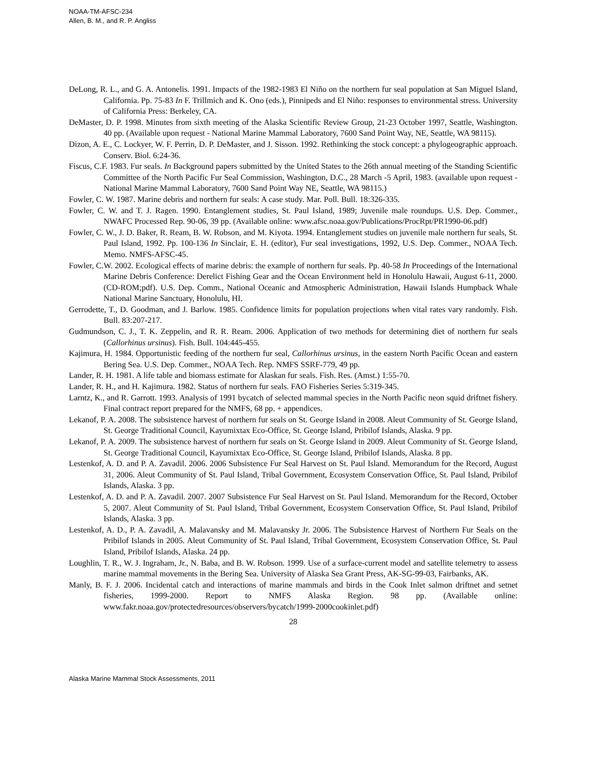NOAA-TM-AFSC-234
Allen, B. M., and R. P. Angliss
DeLong, R. L., and G. A. Antonelis. 1991. Impacts of the 1982-1983 El Niño on the northern fur seal population at San Miguel Island, California. Pp. 75-83 In F. Trillmich and K. Ono (eds.), Pinnipeds and El Niño: responses to environmental stress. University of California Press: Berkeley, CA.
DeMaster, D. P. 1998. Minutes from sixth meeting of the Alaska Scientific Review Group, 21-23 October 1997, Seattle, Washington. 40 pp. (Available upon request - National Marine Mammal Laboratory, 7600 Sand Point Way, NE, Seattle, WA 98115).
Dizon, A. E., C. Lockyer, W. F. Perrin, D. P. DeMaster, and J. Sisson. 1992. Rethinking the stock concept: a phylogeographic approach. Conserv. Biol. 6:24-36.
Fiscus, C.F. 1983. Fur seals. In Background papers submitted by the United States to the 26th annual meeting of the Standing Scientific Committee of the North Pacific Fur Seal Commission, Washington, D.C., 28 March -5 April, 1983. (available upon request - National Marine Mammal Laboratory, 7600 Sand Point Way NE, Seattle, WA 98115.)
Fowler, C. W. 1987. Marine debris and northern fur seals: A case study. Mar. Poll. Bull. 18:326-335.
Fowler, C. W. and T. J. Ragen. 1990. Entanglement studies, St. Paul Island, 1989; Juvenile male roundups. U.S. Dep. Commer., NWAFC Processed Rep. 90-06, 39 pp. (Available online: www.afsc.noaa.gov/Publications/ProcRpt/PR1990-06.pdf)
Fowler, C. W., J. D. Baker, R. Ream, B. W. Robson, and M. Kiyota. 1994. Entanglement studies on juvenile male northern fur seals, St. Paul Island, 1992. Pp. 100-136 In Sinclair, E. H. (editor), Fur seal investigations, 1992, U.S. Dep. Commer., NOAA Tech. Memo. NMFS-AFSC-45.
Fowler, C.W. 2002. Ecological effects of marine debris: the example of northern fur seals. Pp. 40-58 In Proceedings of the International Marine Debris Conference: Derelict Fishing Gear and the Ocean Environment held in Honolulu Hawaii, August 6-11, 2000. (CD-ROM;pdf). U.S. Dep. Comm., National Oceanic and Atmospheric Administration, Hawaii Islands Humpback Whale National Marine Sanctuary, Honolulu, HI.
Gerrodette, T., D. Goodman, and J. Barlow. 1985. Confidence limits for population projections when vital rates vary randomly. Fish. Bull. 83:207-217.
Gudmundson, C. J., T. K. Zeppelin, and R. R. Ream. 2006. Application of two methods for determining diet of northern fur seals (Callorhinus ursinus). Fish. Bull. 104:445-455.
Kajimura, H. 1984. Opportunistic feeding of the northern fur seal, Callorhinus ursinus, in the eastern North Pacific Ocean and eastern Bering Sea. U.S. Dep. Commer., NOAA Tech. Rep. NMFS SSRF-779, 49 pp.
Lander, R. H. 1981. A life table and biomass estimate for Alaskan fur seals. Fish. Res. (Amst.) 1:55-70.
Lander, R. H., and H. Kajimura. 1982. Status of northern fur seals. FAO Fisheries Series 5:319-345.
Larntz, K., and R. Garrott. 1993. Analysis of 1991 bycatch of selected mammal species in the North Pacific neon squid driftnet fishery. Final contract report prepared for the NMFS, 68 pp. + appendices.
Lekanof, P. A. 2008. The subsistence harvest of northern fur seals on St. George Island in 2008. Aleut Community of St. George Island, St. George Traditional Council, Kayumixtax Eco-Office, St. George Island, Pribilof Islands, Alaska. 9 pp.
Lekanof, P. A. 2009. The subsistence harvest of northern fur seals on St. George Island in 2009. Aleut Community of St. George Island, St. George Traditional Council, Kayumixtax Eco-Office, St. George Island, Pribilof Islands, Alaska. 8 pp.
Lestenkof, A. D. and P. A. Zavadil. 2006. 2006 Subsistence Fur Seal Harvest on St. Paul Island. Memorandum for the Record, August 31, 2006. Aleut Community of St. Paul Island, Tribal Government, Ecosystem Conservation Office, St. Paul Island, Pribilof Islands, Alaska. 3 pp.
Lestenkof, A. D. and P. A. Zavadil. 2007. 2007 Subsistence Fur Seal Harvest on St. Paul Island. Memorandum for the Record, October 5, 2007. Aleut Community of St. Paul Island, Tribal Government, Ecosystem Conservation Office, St. Paul Island, Pribilof Islands, Alaska. 3 pp.
Lestenkof, A. D., P. A. Zavadil, A. Malavansky and M. Malavansky Jr. 2006. The Subsistence Harvest of Northern Fur Seals on the Pribilof Islands in 2005. Aleut Community of St. Paul Island, Tribal Government, Ecosystem Conservation Office, St. Paul Island, Pribilof Islands, Alaska. 24 pp.
Loughlin, T. R., W. J. Ingraham, Jr., N. Baba, and B. W. Robson. 1999. Use of a surface-current model and satellite telemetry to assess marine mammal movements in the Bering Sea. University of Alaska Sea Grant Press, AK-SG-99-03, Fairbanks, AK.
Manly, B. F. J. 2006. Incidental catch and interactions of marine mammals and birds in the Cook Inlet salmon driftnet and setnet fisheries, 1999-2000. Report to NMFS Alaska Region. 98 pp. (Available online: www.fakr.noaa.gov/protectedresources/observers/bycatch/1999-2000cookinlet.pdf)
28
Alaska Marine Mammal Stock Assessments, 2011